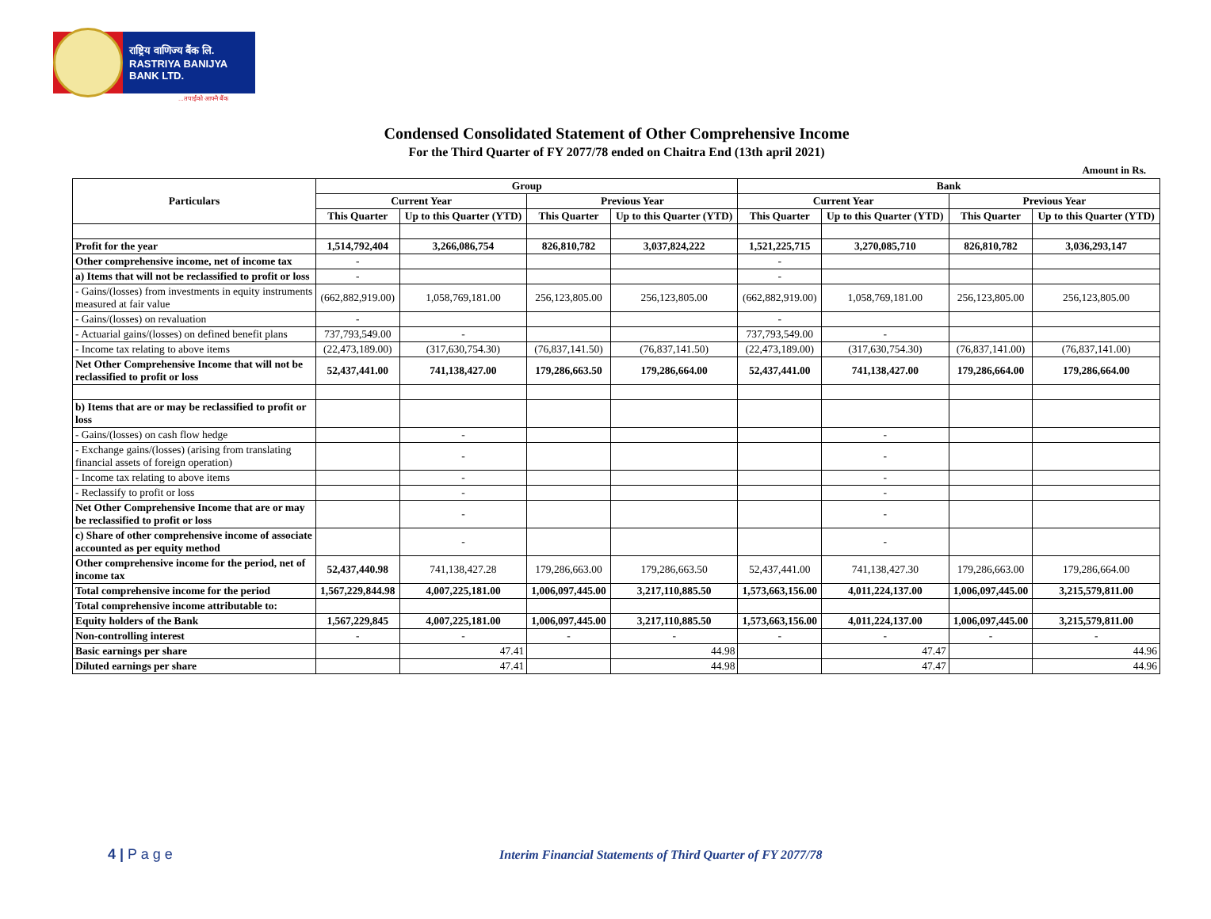राष्ट्रिय वाणिज्य बैंक लि.
RASTRIYA BANIJYA BANK LTD.
...तपाईंको आफ्नै बैंक
Condensed Consolidated Statement of Other Comprehensive Income
For the Third Quarter of FY 2077/78 ended on Chaitra End (13th april 2021)
Amount in Rs.
| Particulars | Group | | | | Bank | | | |
| --- | --- | --- | --- | --- | --- | --- | --- | --- |
| | Current Year | | Previous Year | | Current Year | | Previous Year | |
| | This Quarter | Up to this Quarter (YTD) | This Quarter | Up to this Quarter (YTD) | This Quarter | Up to this Quarter (YTD) | This Quarter | Up to this Quarter (YTD) |
| Profit for the year | 1,514,792,404 | 3,266,086,754 | 826,810,782 | 3,037,824,222 | 1,521,225,715 | 3,270,085,710 | 826,810,782 | 3,036,293,147 |
| Other comprehensive income, net of income tax | - | | | | - | | | |
| a) Items that will not be reclassified to profit or loss | - | | | | - | | | |
| - Gains/(losses) from investments in equity instruments measured at fair value | (662,882,919.00) | 1,058,769,181.00 | 256,123,805.00 | 256,123,805.00 | (662,882,919.00) | 1,058,769,181.00 | 256,123,805.00 | 256,123,805.00 |
| - Gains/(losses) on revaluation | - | | | | - | | | |
| - Actuarial gains/(losses) on defined benefit plans | 737,793,549.00 | - | | | 737,793,549.00 | - | | |
| - Income tax relating to above items | (22,473,189.00) | (317,630,754.30) | (76,837,141.50) | (76,837,141.50) | (22,473,189.00) | (317,630,754.30) | (76,837,141.00) | (76,837,141.00) |
| Net Other Comprehensive Income that will not be reclassified to profit or loss | 52,437,441.00 | 741,138,427.00 | 179,286,663.50 | 179,286,664.00 | 52,437,441.00 | 741,138,427.00 | 179,286,664.00 | 179,286,664.00 |
| b) Items that are or may be reclassified to profit or loss | | | | | | | | |
| - Gains/(losses) on cash flow hedge | | - | | | | - | | |
| - Exchange gains/(losses) (arising from translating financial assets of foreign operation) | | - | | | | - | | |
| - Income tax relating to above items | | - | | | | - | | |
| - Reclassify to profit or loss | | - | | | | - | | |
| Net Other Comprehensive Income that are or may be reclassified to profit or loss | | - | | | | - | | |
| c) Share of other comprehensive income of associate accounted as per equity method | | - | | | | - | | |
| Other comprehensive income for the period, net of income tax | 52,437,440.98 | 741,138,427.28 | 179,286,663.00 | 179,286,663.50 | 52,437,441.00 | 741,138,427.30 | 179,286,663.00 | 179,286,664.00 |
| Total comprehensive income for the period | 1,567,229,844.98 | 4,007,225,181.00 | 1,006,097,445.00 | 3,217,110,885.50 | 1,573,663,156.00 | 4,011,224,137.00 | 1,006,097,445.00 | 3,215,579,811.00 |
| Total comprehensive income attributable to: | | | | | | | | |
| Equity holders of the Bank | 1,567,229,845 | 4,007,225,181.00 | 1,006,097,445.00 | 3,217,110,885.50 | 1,573,663,156.00 | 4,011,224,137.00 | 1,006,097,445.00 | 3,215,579,811.00 |
| Non-controlling interest | - | - | - | - | - | - | - | - |
| Basic earnings per share | | 47.41 | | 44.98 | | 47.47 | | 44.96 |
| Diluted earnings per share | | 47.41 | | 44.98 | | 47.47 | | 44.96 |
4 | P a g e
Interim Financial Statements of Third Quarter of FY 2077/78